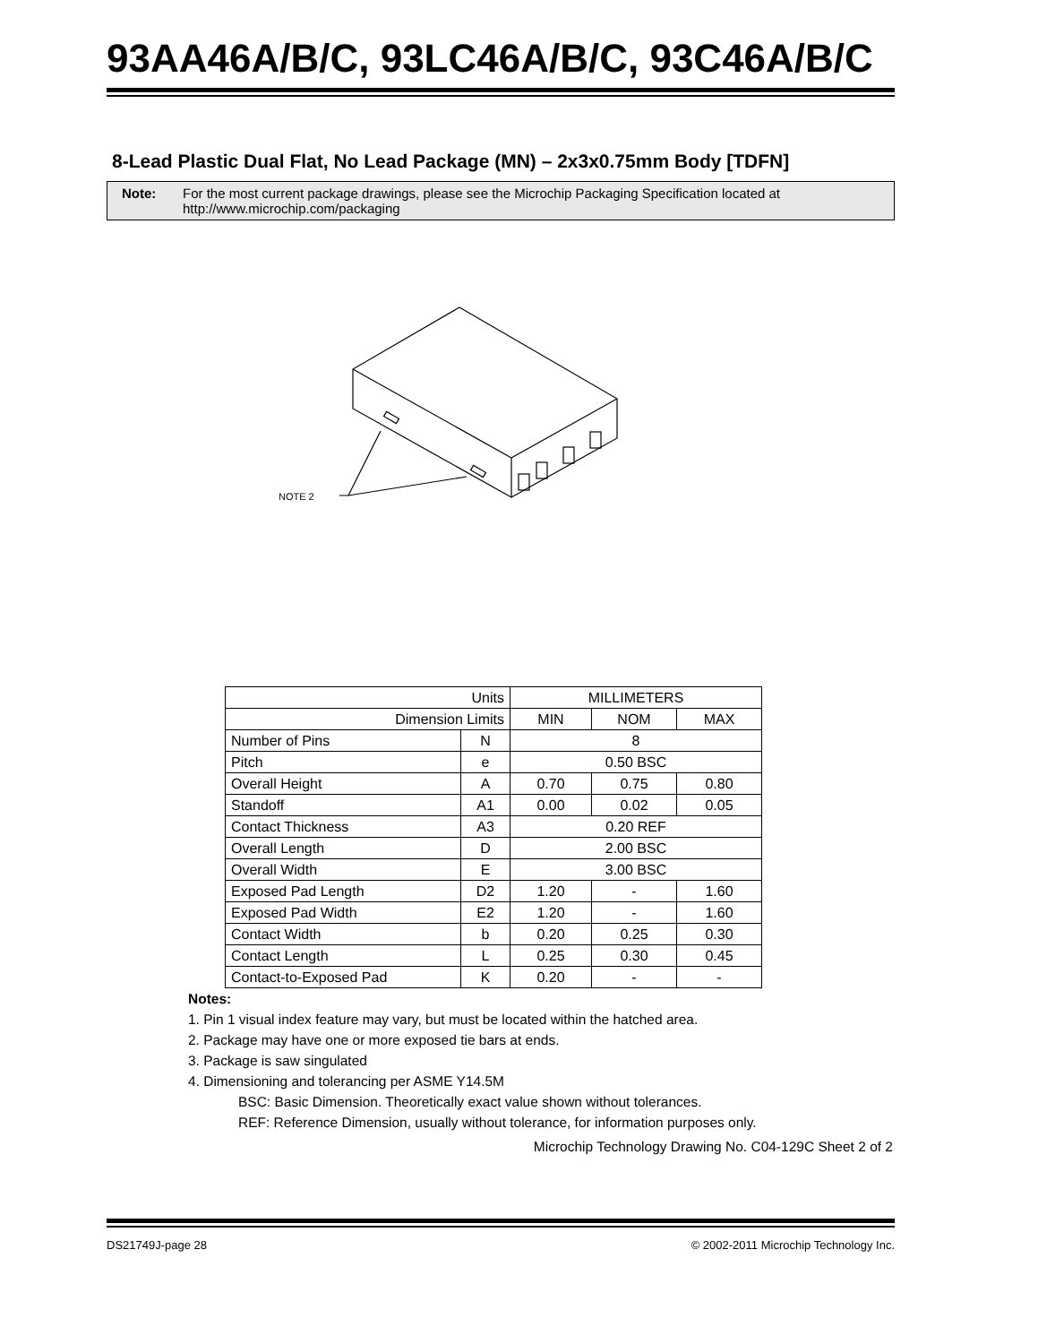93AA46A/B/C, 93LC46A/B/C, 93C46A/B/C
8-Lead Plastic Dual Flat, No Lead Package (MN) – 2x3x0.75mm Body [TDFN]
Note: For the most current package drawings, please see the Microchip Packaging Specification located at http://www.microchip.com/packaging
NOTE 2
| Units | | MILLIMETERS | | |
| Dimension Limits | | MIN | NOM | MAX |
| Number of Pins | N | 8 | | |
| Pitch | e | 0.50 BSC | | |
| Overall Height | A | 0.70 | 0.75 | 0.80 |
| Standoff | A1 | 0.00 | 0.02 | 0.05 |
| Contact Thickness | A3 | 0.20 REF | | |
| Overall Length | D | 2.00 BSC | | |
| Overall Width | E | 3.00 BSC | | |
| Exposed Pad Length | D2 | 1.20 | - | 1.60 |
| Exposed Pad Width | E2 | 1.20 | - | 1.60 |
| Contact Width | b | 0.20 | 0.25 | 0.30 |
| Contact Length | L | 0.25 | 0.30 | 0.45 |
| Contact-to-Exposed Pad | K | 0.20 | - | - |
Notes:
1. Pin 1 visual index feature may vary, but must be located within the hatched area.
2. Package may have one or more exposed tie bars at ends.
3. Package is saw singulated
4. Dimensioning and tolerancing per ASME Y14.5M
BSC: Basic Dimension. Theoretically exact value shown without tolerances.
REF: Reference Dimension, usually without tolerance, for information purposes only.
Microchip Technology Drawing No. C04-129C Sheet 2 of 2
DS21749J-page 28 © 2002-2011 Microchip Technology Inc.